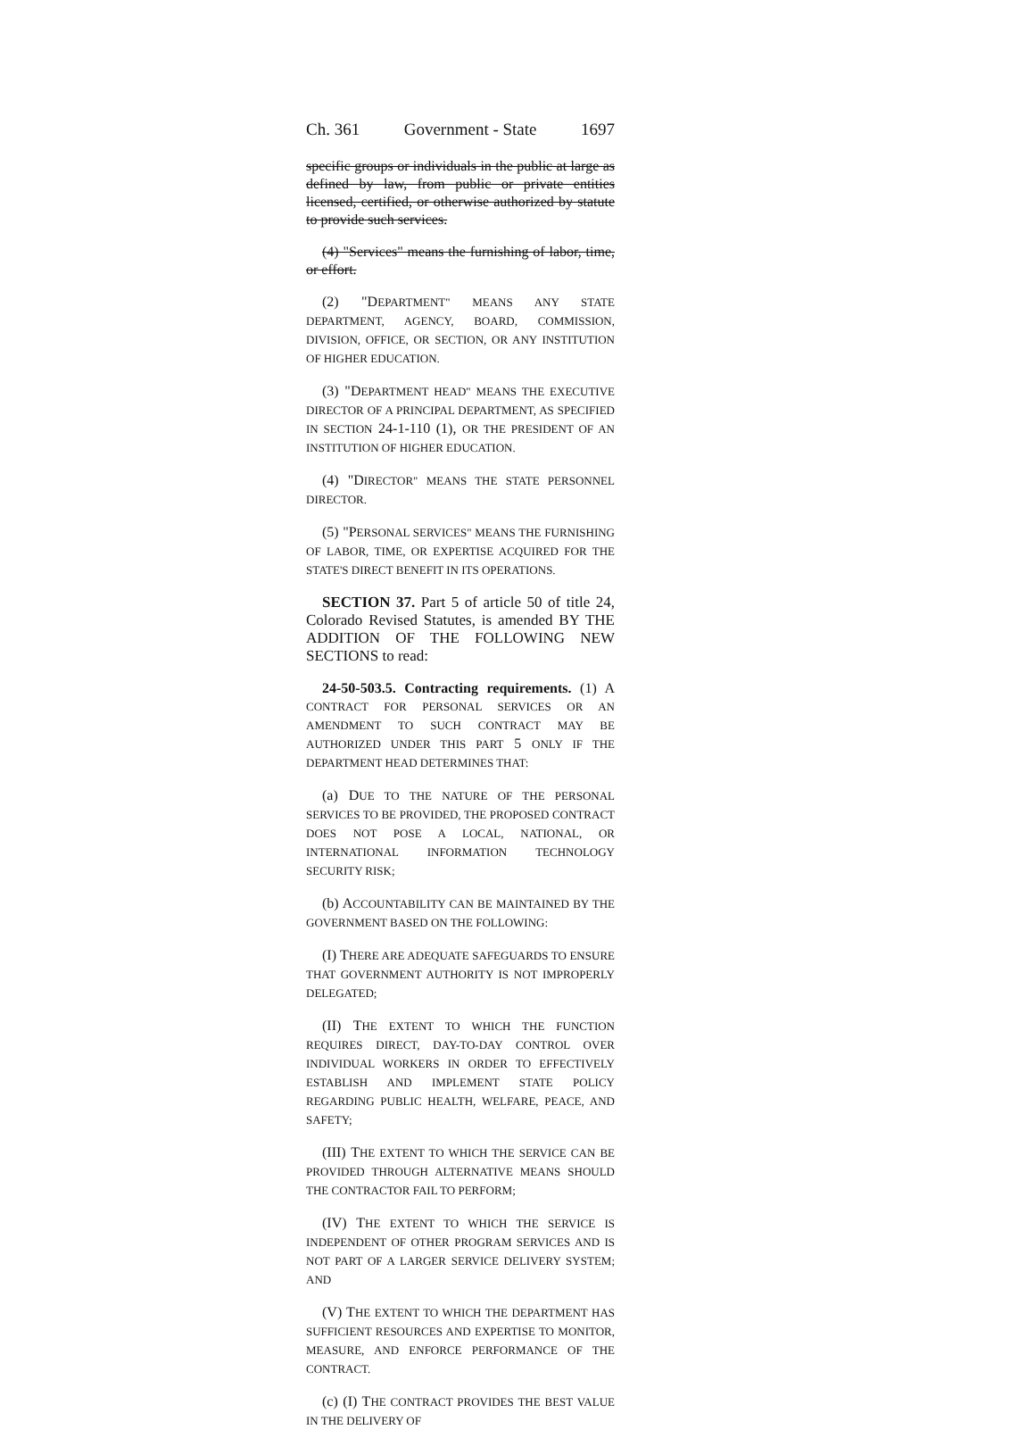Ch. 361 Government - State 1697
specific groups or individuals in the public at large as defined by law, from public or private entities licensed, certified, or otherwise authorized by statute to provide such services.
(4) "Services" means the furnishing of labor, time, or effort.
(2) "DEPARTMENT" MEANS ANY STATE DEPARTMENT, AGENCY, BOARD, COMMISSION, DIVISION, OFFICE, OR SECTION, OR ANY INSTITUTION OF HIGHER EDUCATION.
(3) "DEPARTMENT HEAD" MEANS THE EXECUTIVE DIRECTOR OF A PRINCIPAL DEPARTMENT, AS SPECIFIED IN SECTION 24-1-110 (1), OR THE PRESIDENT OF AN INSTITUTION OF HIGHER EDUCATION.
(4) "DIRECTOR" MEANS THE STATE PERSONNEL DIRECTOR.
(5) "PERSONAL SERVICES" MEANS THE FURNISHING OF LABOR, TIME, OR EXPERTISE ACQUIRED FOR THE STATE'S DIRECT BENEFIT IN ITS OPERATIONS.
SECTION 37. Part 5 of article 50 of title 24, Colorado Revised Statutes, is amended BY THE ADDITION OF THE FOLLOWING NEW SECTIONS to read:
24-50-503.5. Contracting requirements. (1) A CONTRACT FOR PERSONAL SERVICES OR AN AMENDMENT TO SUCH CONTRACT MAY BE AUTHORIZED UNDER THIS PART 5 ONLY IF THE DEPARTMENT HEAD DETERMINES THAT:
(a) DUE TO THE NATURE OF THE PERSONAL SERVICES TO BE PROVIDED, THE PROPOSED CONTRACT DOES NOT POSE A LOCAL, NATIONAL, OR INTERNATIONAL INFORMATION TECHNOLOGY SECURITY RISK;
(b) ACCOUNTABILITY CAN BE MAINTAINED BY THE GOVERNMENT BASED ON THE FOLLOWING:
(I) THERE ARE ADEQUATE SAFEGUARDS TO ENSURE THAT GOVERNMENT AUTHORITY IS NOT IMPROPERLY DELEGATED;
(II) THE EXTENT TO WHICH THE FUNCTION REQUIRES DIRECT, DAY-TO-DAY CONTROL OVER INDIVIDUAL WORKERS IN ORDER TO EFFECTIVELY ESTABLISH AND IMPLEMENT STATE POLICY REGARDING PUBLIC HEALTH, WELFARE, PEACE, AND SAFETY;
(III) THE EXTENT TO WHICH THE SERVICE CAN BE PROVIDED THROUGH ALTERNATIVE MEANS SHOULD THE CONTRACTOR FAIL TO PERFORM;
(IV) THE EXTENT TO WHICH THE SERVICE IS INDEPENDENT OF OTHER PROGRAM SERVICES AND IS NOT PART OF A LARGER SERVICE DELIVERY SYSTEM; AND
(V) THE EXTENT TO WHICH THE DEPARTMENT HAS SUFFICIENT RESOURCES AND EXPERTISE TO MONITOR, MEASURE, AND ENFORCE PERFORMANCE OF THE CONTRACT.
(c) (I) THE CONTRACT PROVIDES THE BEST VALUE IN THE DELIVERY OF